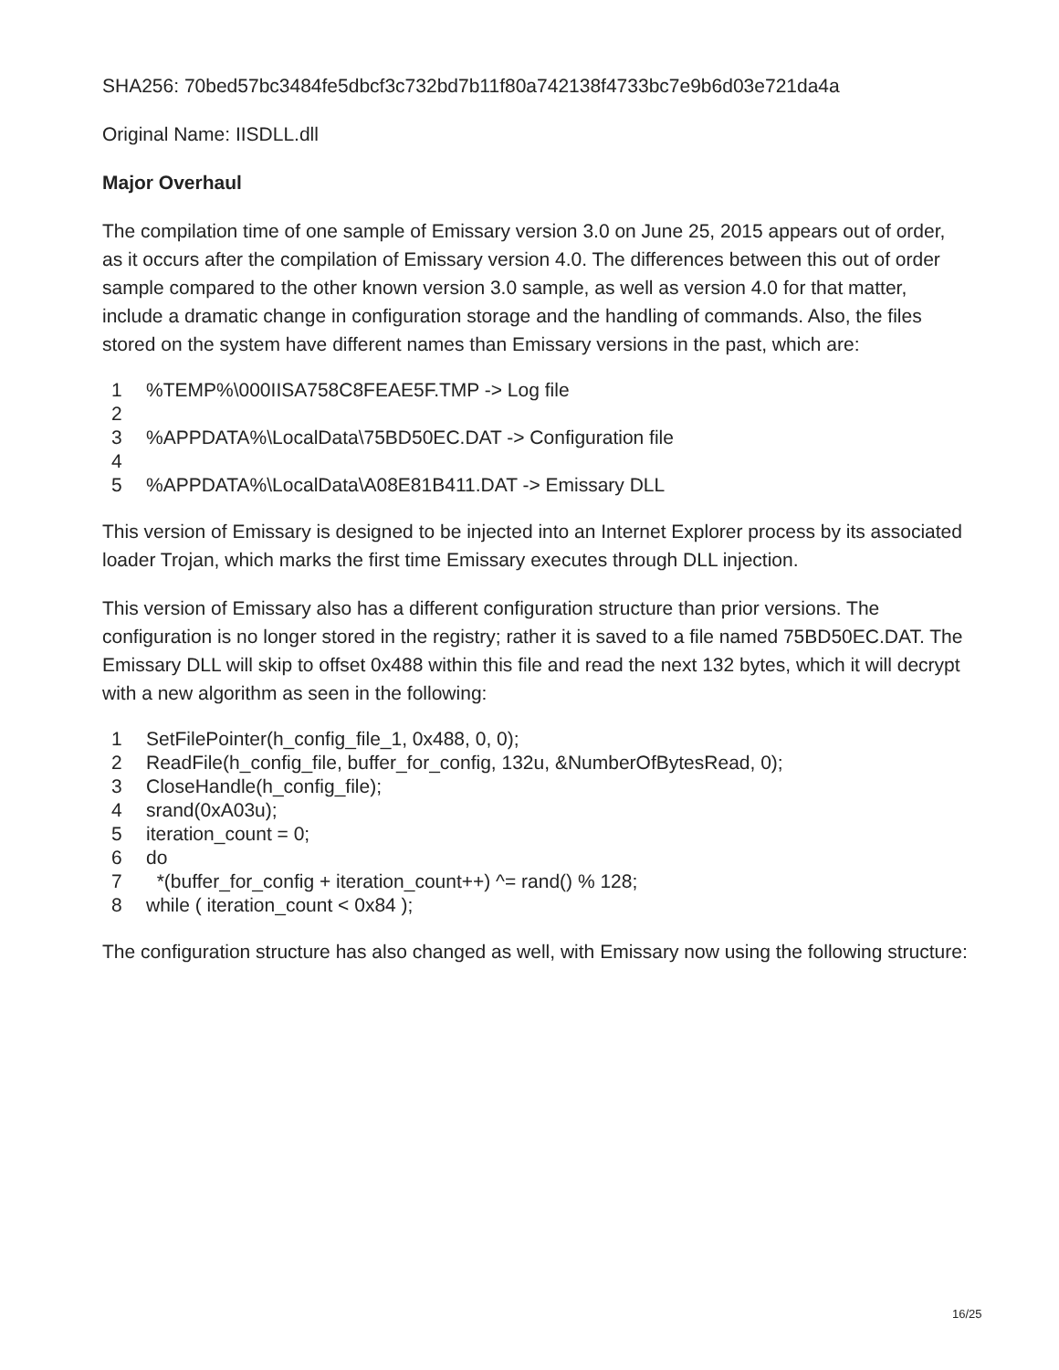SHA256: 70bed57bc3484fe5dbcf3c732bd7b11f80a742138f4733bc7e9b6d03e721da4a
Original Name: IISDLL.dll
Major Overhaul
The compilation time of one sample of Emissary version 3.0 on June 25, 2015 appears out of order, as it occurs after the compilation of Emissary version 4.0. The differences between this out of order sample compared to the other known version 3.0 sample, as well as version 4.0 for that matter, include a dramatic change in configuration storage and the handling of commands. Also, the files stored on the system have different names than Emissary versions in the past, which are:
1%TEMP%\000IISA758C8FEAE5F.TMP -> Log file
2
3%APPDATA%\LocalData\75BD50EC.DAT -> Configuration file
4
5%APPDATA%\LocalData\A08E81B411.DAT -> Emissary DLL
This version of Emissary is designed to be injected into an Internet Explorer process by its associated loader Trojan, which marks the first time Emissary executes through DLL injection.
This version of Emissary also has a different configuration structure than prior versions. The configuration is no longer stored in the registry; rather it is saved to a file named 75BD50EC.DAT. The Emissary DLL will skip to offset 0x488 within this file and read the next 132 bytes, which it will decrypt with a new algorithm as seen in the following:
1 SetFilePointer(h_config_file_1, 0x488, 0, 0);
2 ReadFile(h_config_file, buffer_for_config, 132u, &NumberOfBytesRead, 0);
3 CloseHandle(h_config_file);
4 srand(0xA03u);
5 iteration_count = 0;
6 do
7 *(buffer_for_config + iteration_count++) ^= rand() % 128;
8 while ( iteration_count < 0x84 );
The configuration structure has also changed as well, with Emissary now using the following structure:
16/25